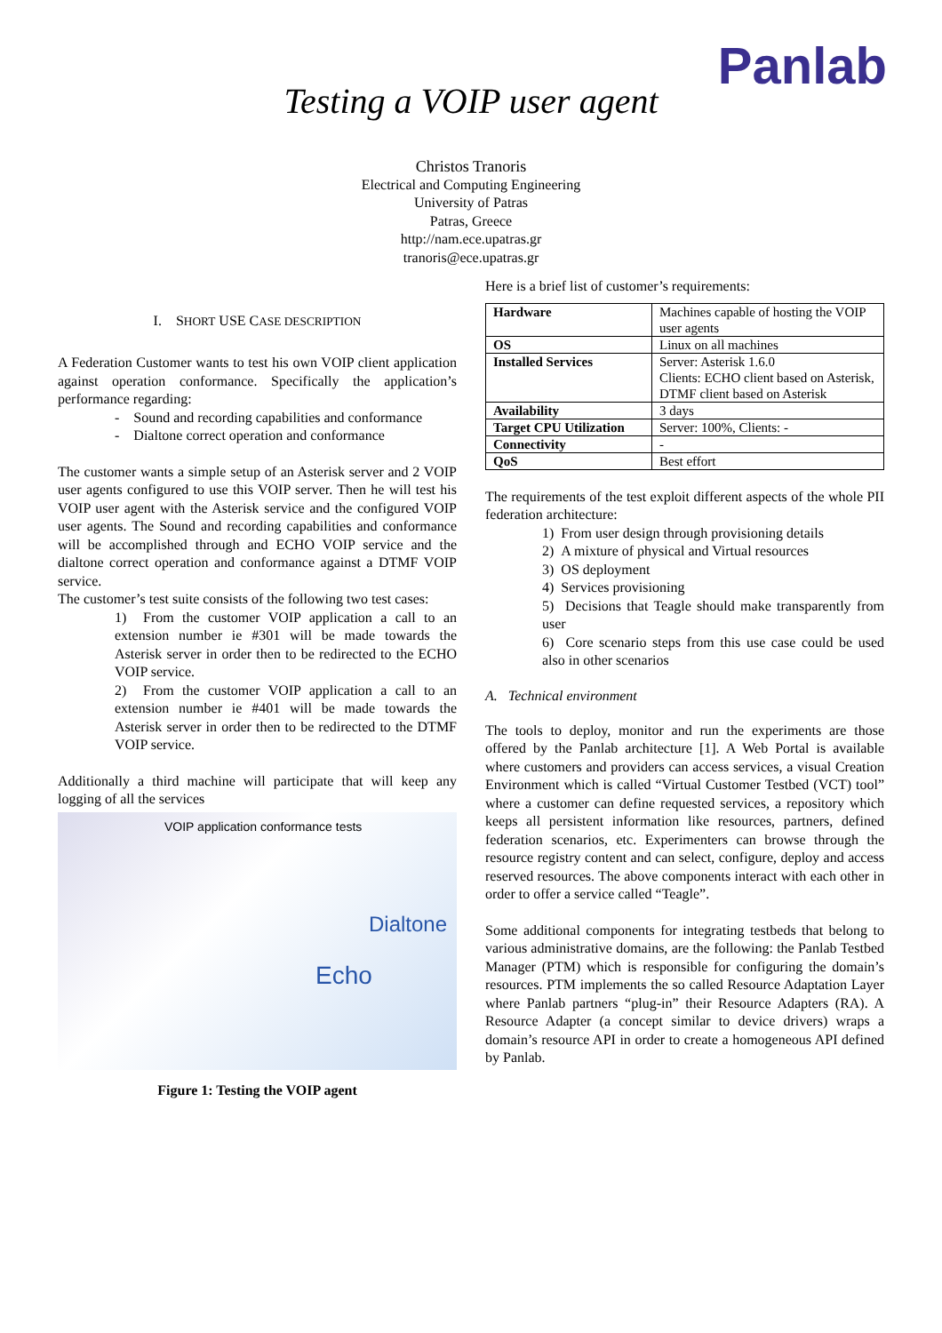Panlab
Testing a VOIP user agent
Christos Tranoris
Electrical and Computing Engineering
University of Patras
Patras, Greece
http://nam.ece.upatras.gr
tranoris@ece.upatras.gr
I. SHORT USE CASE DESCRIPTION
A Federation Customer wants to test his own VOIP client application against operation conformance. Specifically the application’s performance regarding:
- Sound and recording capabilities and conformance
- Dialtone correct operation and conformance
The customer wants a simple setup of an Asterisk server and 2 VOIP user agents configured to use this VOIP server. Then he will test his VOIP user agent with the Asterisk service and the configured VOIP user agents. The Sound and recording capabilities and conformance will be accomplished through and ECHO VOIP service and the dialtone correct operation and conformance against a DTMF VOIP service.
The customer’s test suite consists of the following two test cases:
1) From the customer VOIP application a call to an extension number ie #301 will be made towards the Asterisk server in order then to be redirected to the ECHO VOIP service.
2) From the customer VOIP application a call to an extension number ie #401 will be made towards the Asterisk server in order then to be redirected to the DTMF VOIP service.
Additionally a third machine will participate that will keep any logging of all the services
VOIP application conformance tests
Dialtone
Echo
Figure 1: Testing the VOIP agent
Here is a brief list of customer’s requirements:
| Hardware | Machines capable of hosting the VOIP user agents |
| OS | Linux on all machines |
| Installed Services | Server: Asterisk 1.6.0 Clients: ECHO client based on Asterisk, DTMF client based on Asterisk |
| Availability | 3 days |
| Target CPU Utilization | Server: 100%, Clients: - |
| Connectivity | - |
| QoS | Best effort |
The requirements of the test exploit different aspects of the whole PII federation architecture:
1) From user design through provisioning details
2) A mixture of physical and Virtual resources
3) OS deployment
4) Services provisioning
5) Decisions that Teagle should make transparently from user
6) Core scenario steps from this use case could be used also in other scenarios
A. Technical environment
The tools to deploy, monitor and run the experiments are those offered by the Panlab architecture [1]. A Web Portal is available where customers and providers can access services, a visual Creation Environment which is called “Virtual Customer Testbed (VCT) tool” where a customer can define requested services, a repository which keeps all persistent information like resources, partners, defined federation scenarios, etc. Experimenters can browse through the resource registry content and can select, configure, deploy and access reserved resources. The above components interact with each other in order to offer a service called “Teagle”.
Some additional components for integrating testbeds that belong to various administrative domains, are the following: the Panlab Testbed Manager (PTM) which is responsible for configuring the domain’s resources. PTM implements the so called Resource Adaptation Layer where Panlab partners “plug-in” their Resource Adapters (RA). A Resource Adapter (a concept similar to device drivers) wraps a domain’s resource API in order to create a homogeneous API defined by Panlab.